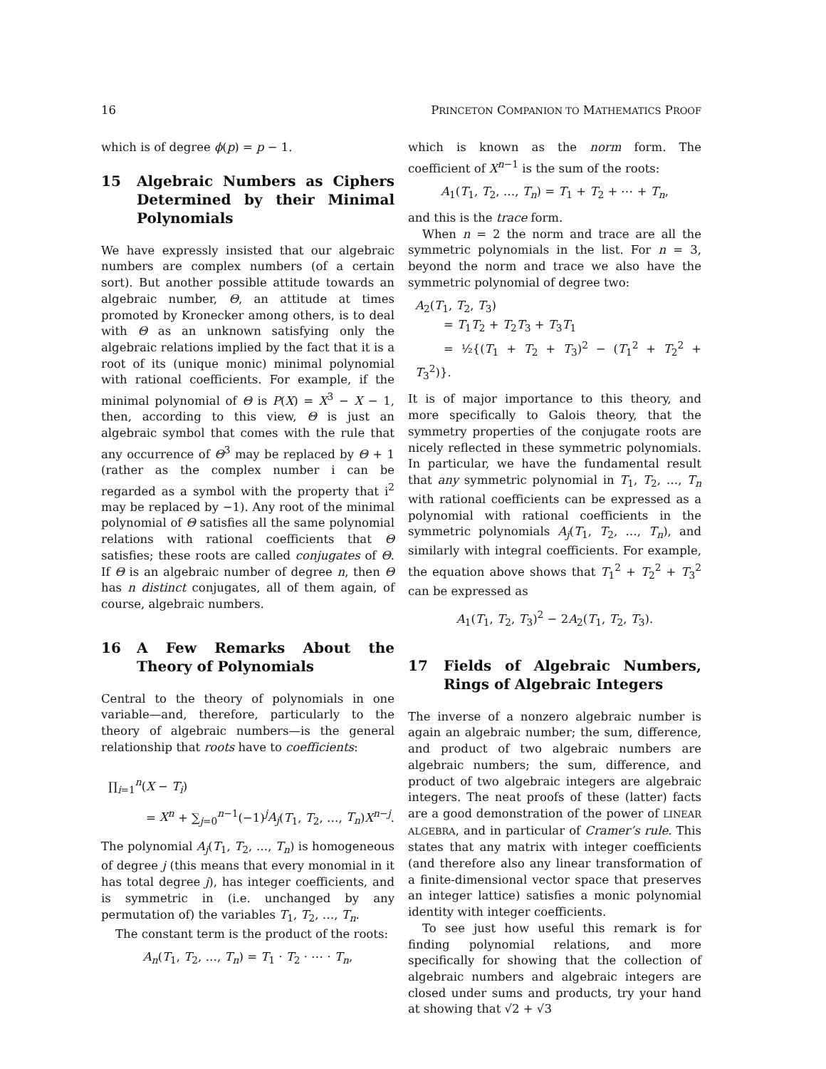16 PRINCETON COMPANION TO MATHEMATICS PROOF
which is of degree ϕ(p) = p − 1.
15 Algebraic Numbers as Ciphers Determined by their Minimal Polynomials
We have expressly insisted that our algebraic numbers are complex numbers (of a certain sort). But another possible attitude towards an algebraic number, Θ, an attitude at times promoted by Kronecker among others, is to deal with Θ as an unknown satisfying only the algebraic relations implied by the fact that it is a root of its (unique monic) minimal polynomial with rational coefficients. For example, if the minimal polynomial of Θ is P(X) = X<sup>3</sup> − X − 1, then, according to this view, Θ is just an algebraic symbol that comes with the rule that any occurrence of Θ<sup>3</sup> may be replaced by Θ + 1 (rather as the complex number i can be regarded as a symbol with the property that i<sup>2</sup> may be replaced by −1). Any root of the minimal polynomial of Θ satisfies all the same polynomial relations with rational coefficients that Θ satisfies; these roots are called conjugates of Θ. If Θ is an algebraic number of degree n, then Θ has n distinct conjugates, all of them again, of course, algebraic numbers.
16 A Few Remarks About the Theory of Polynomials
Central to the theory of polynomials in one variable—and, therefore, particularly to the theory of algebraic numbers—is the general relationship that roots have to coefficients:
∏<sub>i=1</sub><sup>n</sup>(X − T<sub>i</sub>)
= X<sup>n</sup> + ∑<sub>j=0</sub><sup>n−1</sup>(−1)<sup>j</sup>A<sub>j</sub>(T<sub>1</sub>, T<sub>2</sub>, …, T<sub>n</sub>)X<sup>n−j</sup>.
The polynomial A<sub>j</sub>(T<sub>1</sub>, T<sub>2</sub>, …, T<sub>n</sub>) is homogeneous of degree j (this means that every monomial in it has total degree j), has integer coefficients, and is symmetric in (i.e. unchanged by any permutation of) the variables T<sub>1</sub>, T<sub>2</sub>, …, T<sub>n</sub>.
The constant term is the product of the roots:
A<sub>n</sub>(T<sub>1</sub>, T<sub>2</sub>, …, T<sub>n</sub>) = T<sub>1</sub> · T<sub>2</sub> · ⋯ · T<sub>n</sub>,
which is known as the norm form. The coefficient of X<sup>n−1</sup> is the sum of the roots:
A<sub>1</sub>(T<sub>1</sub>, T<sub>2</sub>, …, T<sub>n</sub>) = T<sub>1</sub> + T<sub>2</sub> + ⋯ + T<sub>n</sub>,
and this is the trace form.
When n = 2 the norm and trace are all the symmetric polynomials in the list. For n = 3, beyond the norm and trace we also have the symmetric polynomial of degree two:
A<sub>2</sub>(T<sub>1</sub>, T<sub>2</sub>, T<sub>3</sub>)
= T<sub>1</sub>T<sub>2</sub> + T<sub>2</sub>T<sub>3</sub> + T<sub>3</sub>T<sub>1</sub>
= ½{(T<sub>1</sub> + T<sub>2</sub> + T<sub>3</sub>)<sup>2</sup> − (T<sub>1</sub><sup>2</sup> + T<sub>2</sub><sup>2</sup> + T<sub>3</sub><sup>2</sup>)}.
It is of major importance to this theory, and more specifically to Galois theory, that the symmetry properties of the conjugate roots are nicely reflected in these symmetric polynomials. In particular, we have the fundamental result that any symmetric polynomial in T<sub>1</sub>, T<sub>2</sub>, …, T<sub>n</sub> with rational coefficients can be expressed as a polynomial with rational coefficients in the symmetric polynomials A<sub>j</sub>(T<sub>1</sub>, T<sub>2</sub>, …, T<sub>n</sub>), and similarly with integral coefficients. For example, the equation above shows that T<sub>1</sub><sup>2</sup> + T<sub>2</sub><sup>2</sup> + T<sub>3</sub><sup>2</sup> can be expressed as
A<sub>1</sub>(T<sub>1</sub>, T<sub>2</sub>, T<sub>3</sub>)<sup>2</sup> − 2A<sub>2</sub>(T<sub>1</sub>, T<sub>2</sub>, T<sub>3</sub>).
17 Fields of Algebraic Numbers, Rings of Algebraic Integers
The inverse of a nonzero algebraic number is again an algebraic number; the sum, difference, and product of two algebraic numbers are algebraic numbers; the sum, difference, and product of two algebraic integers are algebraic integers. The neat proofs of these (latter) facts are a good demonstration of the power of LINEAR ALGEBRA, and in particular of Cramer’s rule. This states that any matrix with integer coefficients (and therefore also any linear transformation of a finite-dimensional vector space that preserves an integer lattice) satisfies a monic polynomial identity with integer coefficients.
To see just how useful this remark is for finding polynomial relations, and more specifically for showing that the collection of algebraic numbers and algebraic integers are closed under sums and products, try your hand at showing that √2 + √3